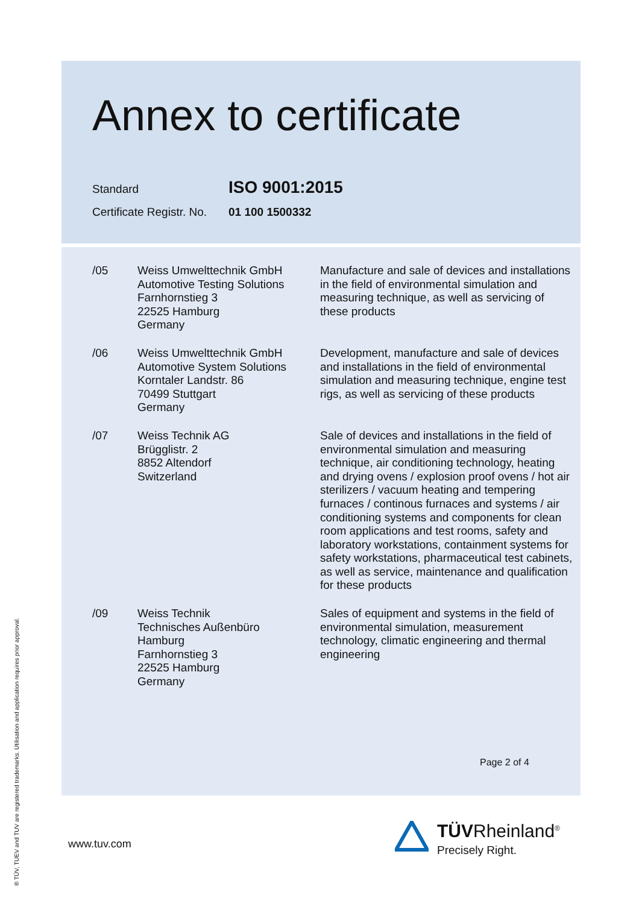Annex to certificate
Standard
ISO 9001:2015
Certificate Registr. No.
01 100 1500332
/05 Weiss Umwelttechnik GmbH
Automotive Testing Solutions
Farnhornstieg 3
22525 Hamburg
Germany
Manufacture and sale of devices and installations in the field of environmental simulation and measuring technique, as well as servicing of these products
/06 Weiss Umwelttechnik GmbH
Automotive System Solutions
Korntaler Landstr. 86
70499 Stuttgart
Germany
Development, manufacture and sale of devices and installations in the field of environmental simulation and measuring technique, engine test rigs, as well as servicing of these products
/07 Weiss Technik AG
Brügglistr. 2
8852 Altendorf
Switzerland
Sale of devices and installations in the field of environmental simulation and measuring technique, air conditioning technology, heating and drying ovens / explosion proof ovens / hot air sterilizers / vacuum heating and tempering furnaces / continous furnaces and systems / air conditioning systems and components for clean room applications and test rooms, safety and laboratory workstations, containment systems for safety workstations, pharmaceutical test cabinets, as well as service, maintenance and qualification for these products
/09 Weiss Technik
Technisches Außenbüro
Hamburg
Farnhornstieg 3
22525 Hamburg
Germany
Sales of equipment and systems in the field of environmental simulation, measurement technology, climatic engineering and thermal engineering
Page 2 of 4
www.tuv.com
® TÜV, TUEV and TUV are registered trademarks. Utilisation and application requires prior approval.
TÜVRheinland<sup>®</sup>
Precisely Right.